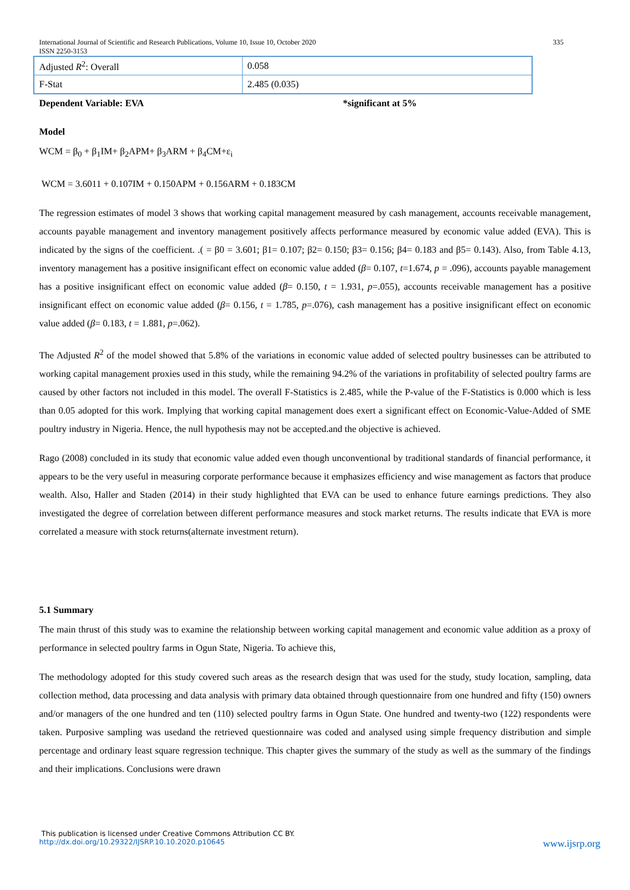International Journal of Scientific and Research Publications, Volume 10, Issue 10, October 2020 335
ISSN 2250-3153
| Adjusted R<sup>2</sup>: Overall | 0.058 |
| F-Stat | 2.485 (0.035) |
Dependent Variable: EVA *significant at 5%
Model
WCM = β<sub>0</sub> + β<sub>1</sub>IM+ β<sub>2</sub>APM+ β<sub>3</sub>ARM + β<sub>4</sub>CM+ε<sub>i</sub>
WCM = 3.6011 + 0.107IM + 0.150APM + 0.156ARM + 0.183CM
The regression estimates of model 3 shows that working capital management measured by cash management, accounts receivable management, accounts payable management and inventory management positively affects performance measured by economic value added (EVA). This is indicated by the signs of the coefficient. .( = β0 = 3.601; β1= 0.107; β2= 0.150; β3= 0.156; β4= 0.183 and β5= 0.143). Also, from Table 4.13, inventory management has a positive insignificant effect on economic value added (β= 0.107, t=1.674, p = .096), accounts payable management has a positive insignificant effect on economic value added (β= 0.150, t = 1.931, p=.055), accounts receivable management has a positive insignificant effect on economic value added (β= 0.156, t = 1.785, p=.076), cash management has a positive insignificant effect on economic value added (β= 0.183, t = 1.881, p=.062).
The Adjusted R<sup>2</sup> of the model showed that 5.8% of the variations in economic value added of selected poultry businesses can be attributed to working capital management proxies used in this study, while the remaining 94.2% of the variations in profitability of selected poultry farms are caused by other factors not included in this model. The overall F-Statistics is 2.485, while the P-value of the F-Statistics is 0.000 which is less than 0.05 adopted for this work. Implying that working capital management does exert a significant effect on Economic-Value-Added of SME poultry industry in Nigeria. Hence, the null hypothesis may not be accepted.and the objective is achieved.
Rago (2008) concluded in its study that economic value added even though unconventional by traditional standards of financial performance, it appears to be the very useful in measuring corporate performance because it emphasizes efficiency and wise management as factors that produce wealth. Also, Haller and Staden (2014) in their study highlighted that EVA can be used to enhance future earnings predictions. They also investigated the degree of correlation between different performance measures and stock market returns. The results indicate that EVA is more correlated a measure with stock returns(alternate investment return).
5.1 Summary
The main thrust of this study was to examine the relationship between working capital management and economic value addition as a proxy of performance in selected poultry farms in Ogun State, Nigeria. To achieve this,
The methodology adopted for this study covered such areas as the research design that was used for the study, study location, sampling, data collection method, data processing and data analysis with primary data obtained through questionnaire from one hundred and fifty (150) owners and/or managers of the one hundred and ten (110) selected poultry farms in Ogun State. One hundred and twenty-two (122) respondents were taken. Purposive sampling was usedand the retrieved questionnaire was coded and analysed using simple frequency distribution and simple percentage and ordinary least square regression technique. This chapter gives the summary of the study as well as the summary of the findings and their implications. Conclusions were drawn
This publication is licensed under Creative Commons Attribution CC BY.
http://dx.doi.org/10.29322/IJSRP.10.10.2020.p10645 www.ijsrp.org